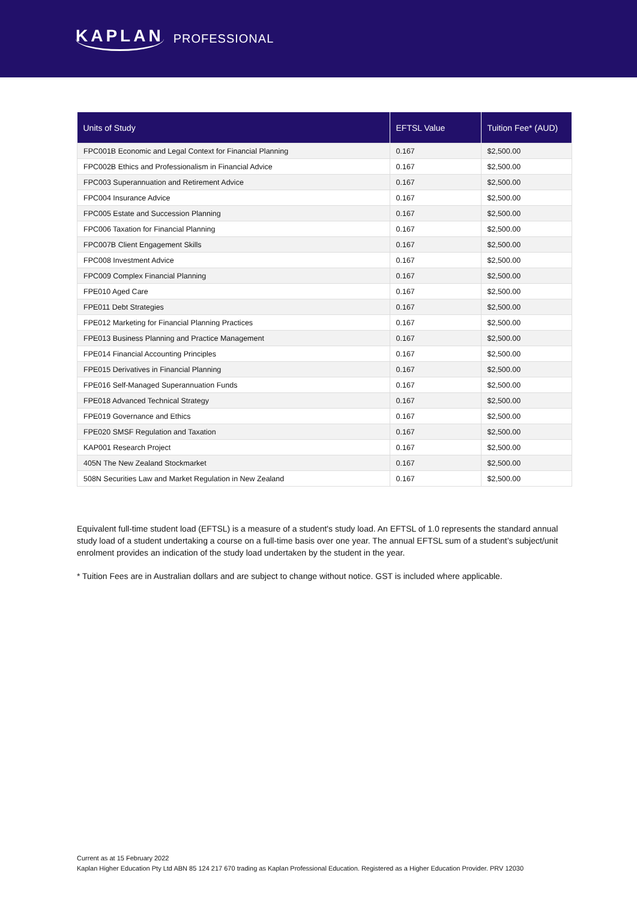KAPLAN PROFESSIONAL
| Units of Study | EFTSL Value | Tuition Fee* (AUD) |
| --- | --- | --- |
| FPC001B Economic and Legal Context for Financial Planning | 0.167 | $2,500.00 |
| FPC002B Ethics and Professionalism in Financial Advice | 0.167 | $2,500.00 |
| FPC003 Superannuation and Retirement Advice | 0.167 | $2,500.00 |
| FPC004 Insurance Advice | 0.167 | $2,500.00 |
| FPC005 Estate and Succession Planning | 0.167 | $2,500.00 |
| FPC006 Taxation for Financial Planning | 0.167 | $2,500.00 |
| FPC007B Client Engagement Skills | 0.167 | $2,500.00 |
| FPC008 Investment Advice | 0.167 | $2,500.00 |
| FPC009 Complex Financial Planning | 0.167 | $2,500.00 |
| FPE010 Aged Care | 0.167 | $2,500.00 |
| FPE011 Debt Strategies | 0.167 | $2,500.00 |
| FPE012 Marketing for Financial Planning Practices | 0.167 | $2,500.00 |
| FPE013 Business Planning and Practice Management | 0.167 | $2,500.00 |
| FPE014 Financial Accounting Principles | 0.167 | $2,500.00 |
| FPE015 Derivatives in Financial Planning | 0.167 | $2,500.00 |
| FPE016 Self-Managed Superannuation Funds | 0.167 | $2,500.00 |
| FPE018 Advanced Technical Strategy | 0.167 | $2,500.00 |
| FPE019 Governance and Ethics | 0.167 | $2,500.00 |
| FPE020 SMSF Regulation and Taxation | 0.167 | $2,500.00 |
| KAP001 Research Project | 0.167 | $2,500.00 |
| 405N The New Zealand Stockmarket | 0.167 | $2,500.00 |
| 508N Securities Law and Market Regulation in New Zealand | 0.167 | $2,500.00 |
Equivalent full-time student load (EFTSL) is a measure of a student's study load. An EFTSL of 1.0 represents the standard annual study load of a student undertaking a course on a full-time basis over one year. The annual EFTSL sum of a student’s subject/unit enrolment provides an indication of the study load undertaken by the student in the year.
* Tuition Fees are in Australian dollars and are subject to change without notice. GST is included where applicable.
Current as at 15 February 2022
Kaplan Higher Education Pty Ltd ABN 85 124 217 670 trading as Kaplan Professional Education. Registered as a Higher Education Provider. PRV 12030